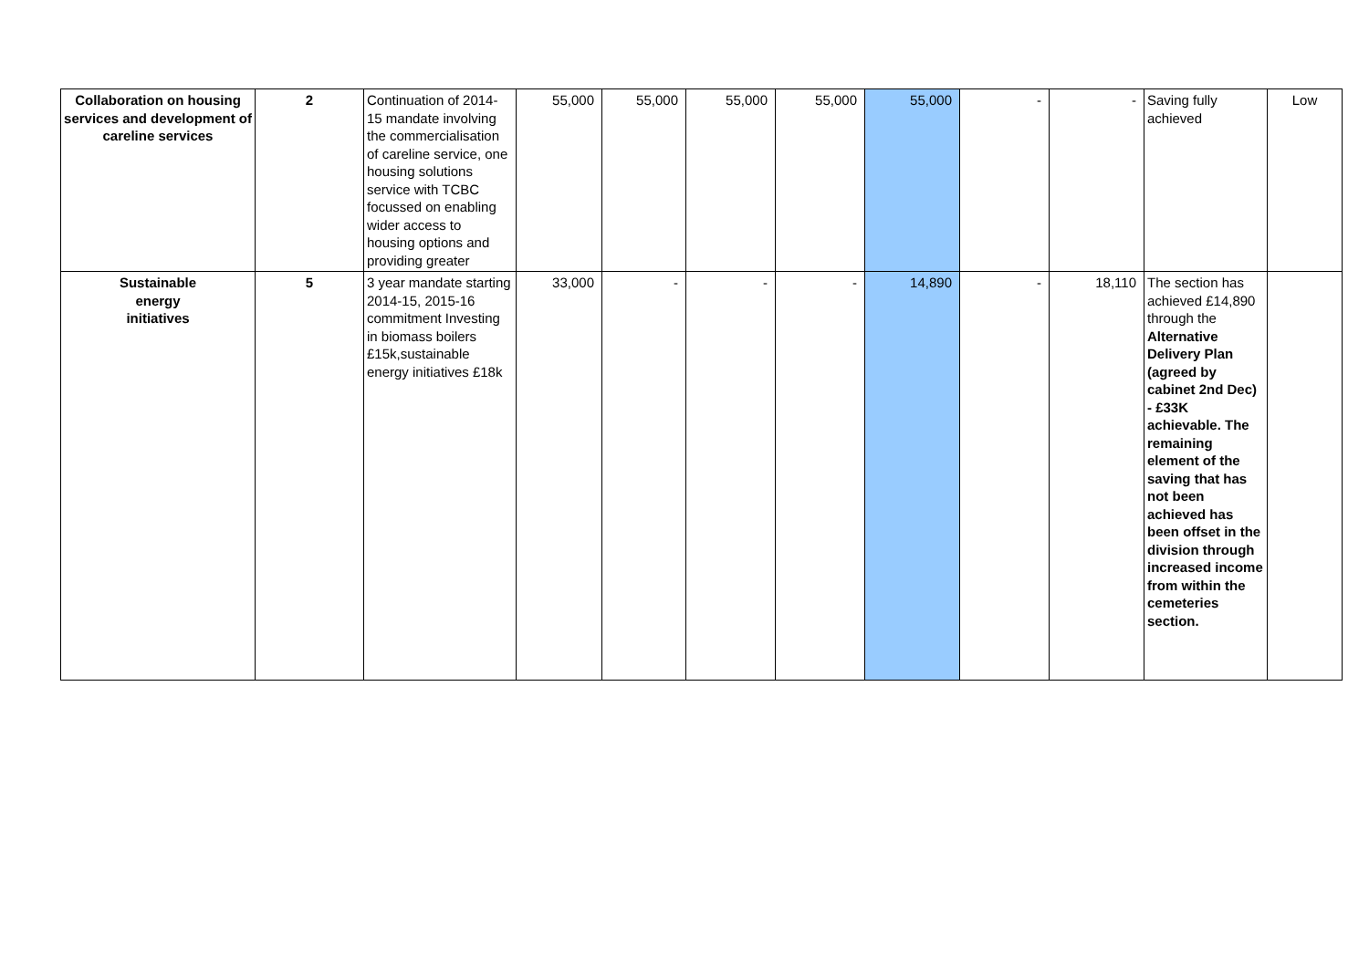| Collaboration on housing services and development of careline services | 2 | Continuation of 2014-15 mandate involving the commercialisation of careline service, one housing solutions service with TCBC focussed on enabling wider access to housing options and providing greater | 55,000 | 55,000 | 55,000 | 55,000 | 55,000 | - | - | Saving fully achieved | Low |
| Sustainable energy initiatives | 5 | 3 year mandate starting 2014-15, 2015-16 commitment Investing in biomass boilers £15k,sustainable energy initiatives £18k | 33,000 | - | - | - | 14,890 | - | 18,110 | The section has achieved £14,890 through the Alternative Delivery Plan (agreed by cabinet 2nd Dec) - £33K achievable. The remaining element of the saving that has not been achieved has been offset in the division through increased income from within the cemeteries section. | |